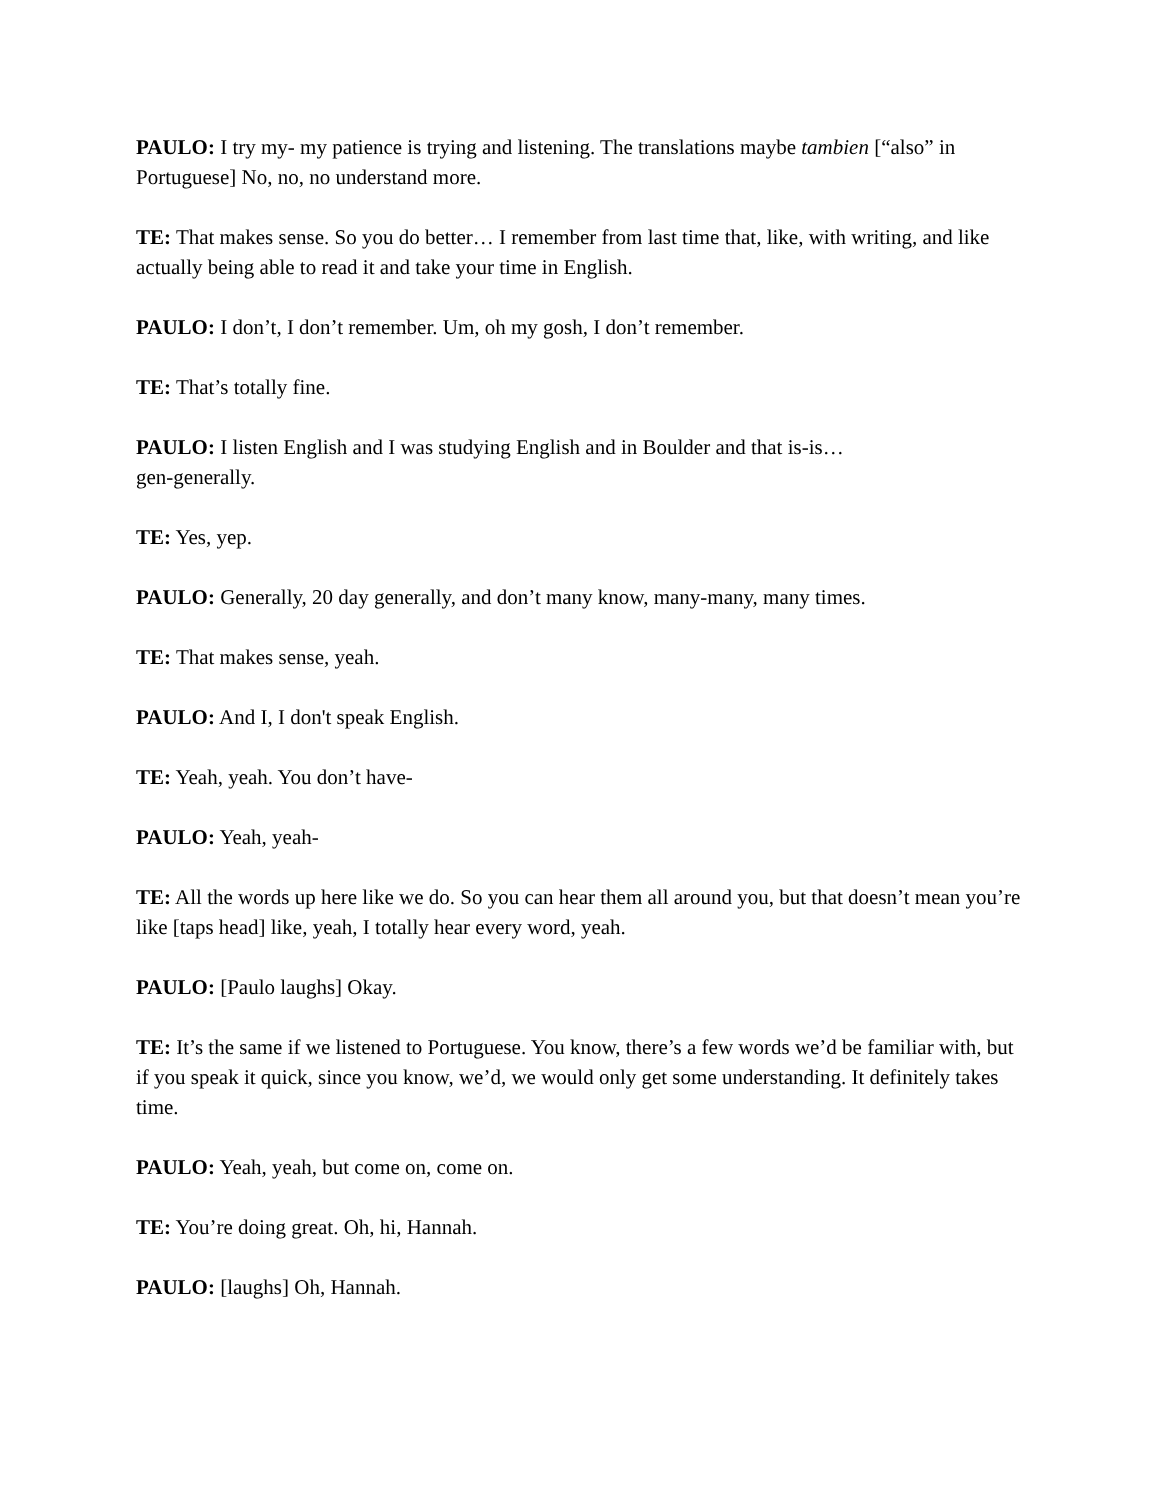PAULO: I try my- my patience is trying and listening. The translations maybe tambien [“also” in Portuguese] No, no, no understand more.
TE: That makes sense. So you do better… I remember from last time that, like, with writing, and like actually being able to read it and take your time in English.
PAULO: I don’t, I don’t remember. Um, oh my gosh, I don’t remember.
TE: That’s totally fine.
PAULO: I listen English and I was studying English and in Boulder and that is-is…
gen-generally.
TE: Yes, yep.
PAULO: Generally, 20 day generally, and don’t many know, many-many, many times.
TE: That makes sense, yeah.
PAULO: And I, I don't speak English.
TE: Yeah, yeah. You don’t have-
PAULO: Yeah, yeah-
TE: All the words up here like we do. So you can hear them all around you, but that doesn’t mean you’re like [taps head] like, yeah, I totally hear every word, yeah.
PAULO: [Paulo laughs] Okay.
TE: It’s the same if we listened to Portuguese. You know, there’s a few words we’d be familiar with, but if you speak it quick, since you know, we’d, we would only get some understanding. It definitely takes time.
PAULO: Yeah, yeah, but come on, come on.
TE: You’re doing great. Oh, hi, Hannah.
PAULO: [laughs] Oh, Hannah.